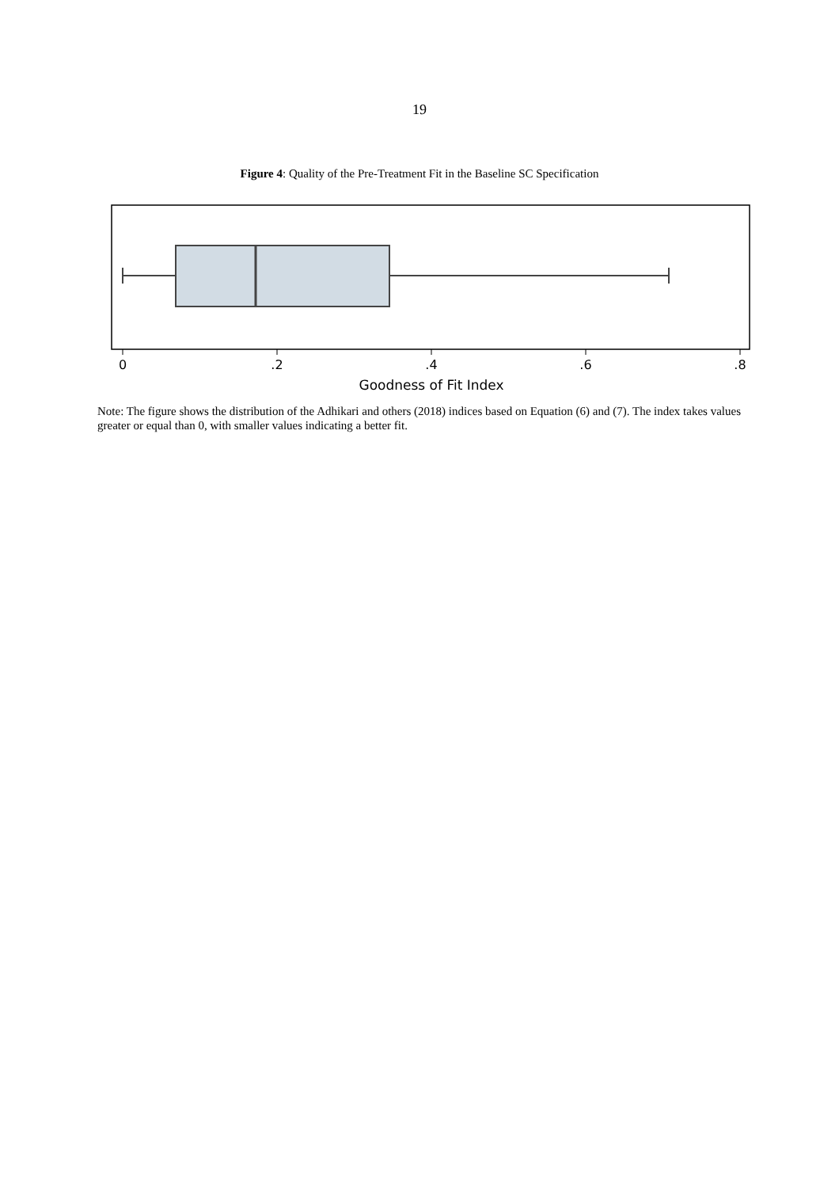19
Figure 4: Quality of the Pre-Treatment Fit in the Baseline SC Specification
0
.2
.4
.6
.8
Goodness of Fit Index
Note: The figure shows the distribution of the Adhikari and others (2018) indices based on Equation (6) and (7). The index takes values greater or equal than 0, with smaller values indicating a better fit.